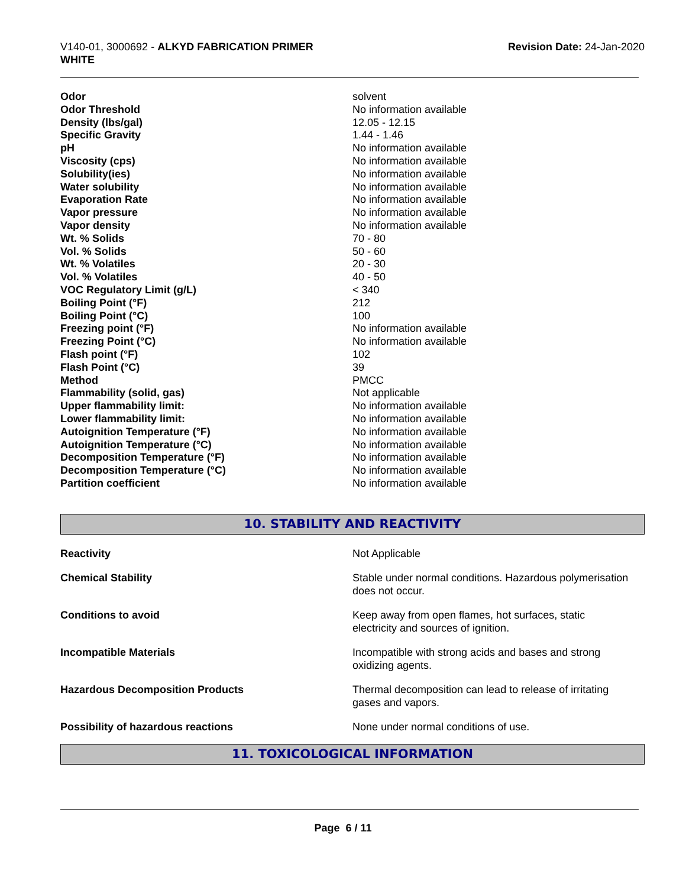V140-01, 3000692 - ALKYD FABRICATION PRIMER
WHITE
Revision Date: 24-Jan-2020
| Odor | solvent |
| Odor Threshold | No information available |
| Density (lbs/gal) | 12.05 - 12.15 |
| Specific Gravity | 1.44 - 1.46 |
| pH | No information available |
| Viscosity (cps) | No information available |
| Solubility(ies) | No information available |
| Water solubility | No information available |
| Evaporation Rate | No information available |
| Vapor pressure | No information available |
| Vapor density | No information available |
| Wt. % Solids | 70 - 80 |
| Vol. % Solids | 50 - 60 |
| Wt. % Volatiles | 20 - 30 |
| Vol. % Volatiles | 40 - 50 |
| VOC Regulatory Limit (g/L) | < 340 |
| Boiling Point (°F) | 212 |
| Boiling Point (°C) | 100 |
| Freezing point (°F) | No information available |
| Freezing Point (°C) | No information available |
| Flash point (°F) | 102 |
| Flash Point (°C) | 39 |
| Method | PMCC |
| Flammability (solid, gas) | Not applicable |
| Upper flammability limit: | No information available |
| Lower flammability limit: | No information available |
| Autoignition Temperature (°F) | No information available |
| Autoignition Temperature (°C) | No information available |
| Decomposition Temperature (°F) | No information available |
| Decomposition Temperature (°C) | No information available |
| Partition coefficient | No information available |
10. STABILITY AND REACTIVITY
| Reactivity | Not Applicable |
| Chemical Stability | Stable under normal conditions. Hazardous polymerisation does not occur. |
| Conditions to avoid | Keep away from open flames, hot surfaces, static electricity and sources of ignition. |
| Incompatible Materials | Incompatible with strong acids and bases and strong oxidizing agents. |
| Hazardous Decomposition Products | Thermal decomposition can lead to release of irritating gases and vapors. |
| Possibility of hazardous reactions | None under normal conditions of use. |
11. TOXICOLOGICAL INFORMATION
Page 6 / 11